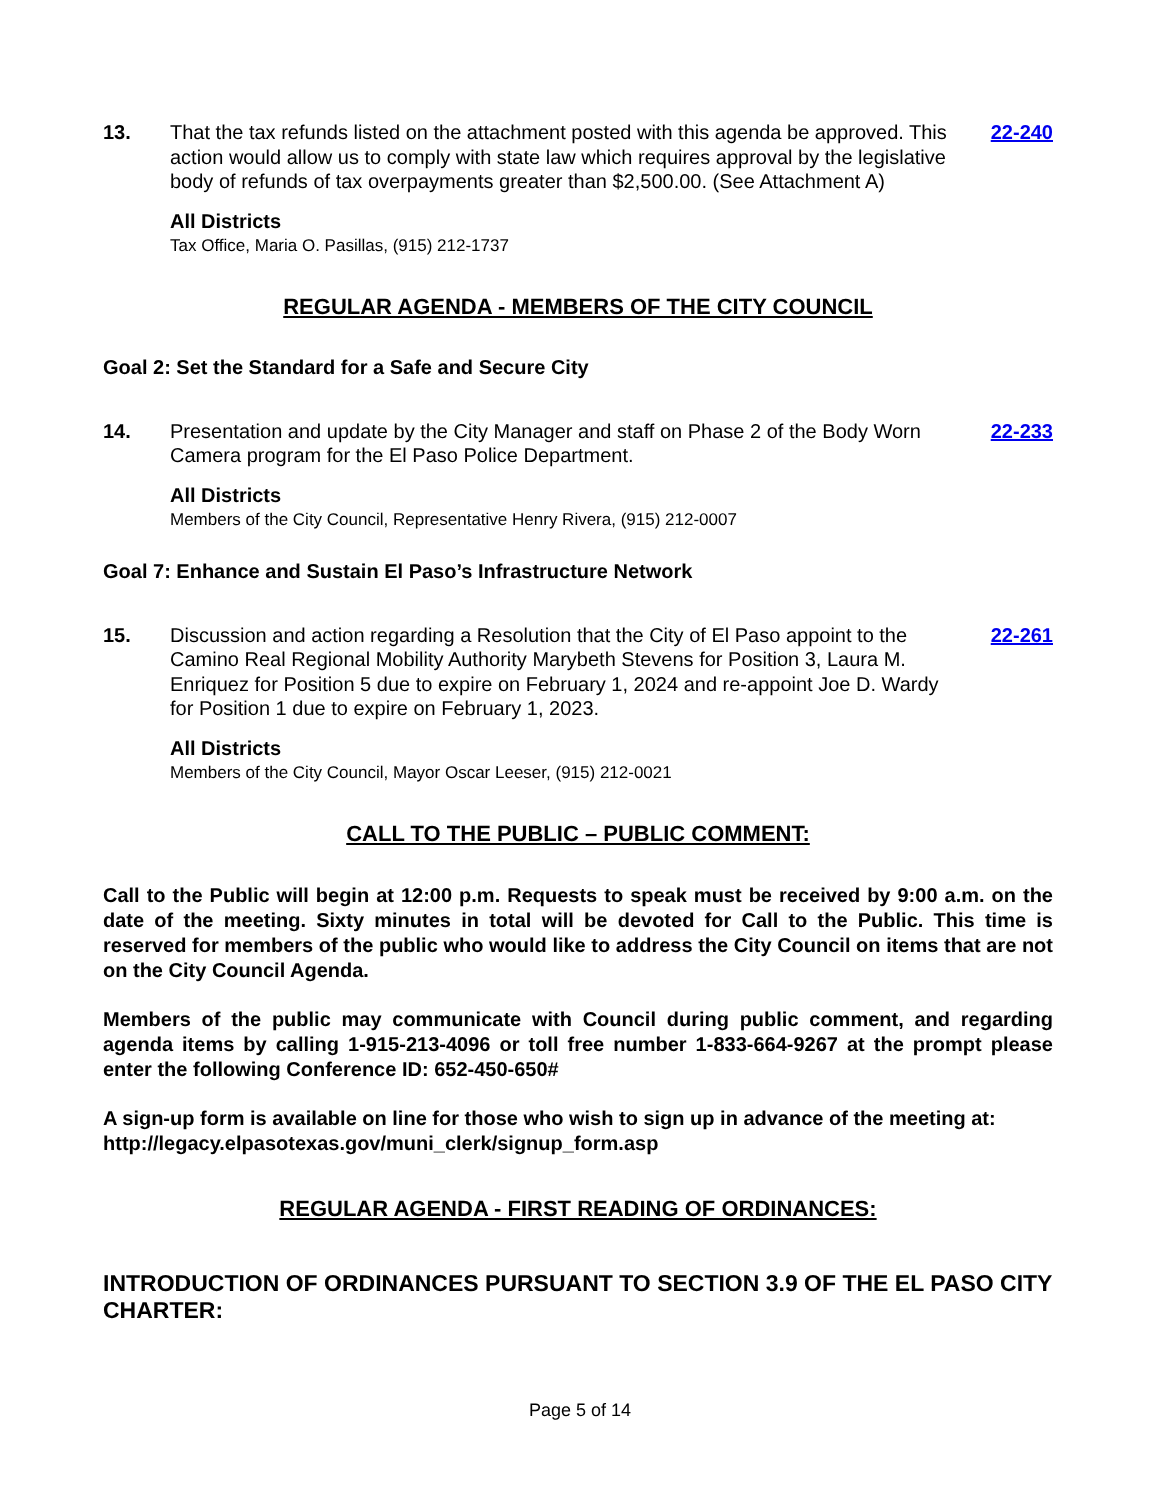13. That the tax refunds listed on the attachment posted with this agenda be approved. This action would allow us to comply with state law which requires approval by the legislative body of refunds of tax overpayments greater than $2,500.00. (See Attachment A)
22-240
All Districts
Tax Office, Maria O. Pasillas, (915) 212-1737
REGULAR AGENDA - MEMBERS OF THE CITY COUNCIL
Goal 2: Set the Standard for a Safe and Secure City
14. Presentation and update by the City Manager and staff on Phase 2 of the Body Worn Camera program for the El Paso Police Department.
22-233
All Districts
Members of the City Council, Representative Henry Rivera, (915) 212-0007
Goal 7: Enhance and Sustain El Paso’s Infrastructure Network
15. Discussion and action regarding a Resolution that the City of El Paso appoint to the Camino Real Regional Mobility Authority Marybeth Stevens for Position 3, Laura M. Enriquez for Position 5 due to expire on February 1, 2024 and re-appoint Joe D. Wardy for Position 1 due to expire on February 1, 2023.
22-261
All Districts
Members of the City Council, Mayor Oscar Leeser, (915) 212-0021
CALL TO THE PUBLIC – PUBLIC COMMENT:
Call to the Public will begin at 12:00 p.m. Requests to speak must be received by 9:00 a.m. on the date of the meeting. Sixty minutes in total will be devoted for Call to the Public. This time is reserved for members of the public who would like to address the City Council on items that are not on the City Council Agenda.
Members of the public may communicate with Council during public comment, and regarding agenda items by calling 1-915-213-4096 or toll free number 1-833-664-9267 at the prompt please enter the following Conference ID: 652-450-650#
A sign-up form is available on line for those who wish to sign up in advance of the meeting at: http://legacy.elpasotexas.gov/muni_clerk/signup_form.asp
REGULAR AGENDA - FIRST READING OF ORDINANCES:
INTRODUCTION OF ORDINANCES PURSUANT TO SECTION 3.9 OF THE EL PASO CITY CHARTER:
Page 5 of 14